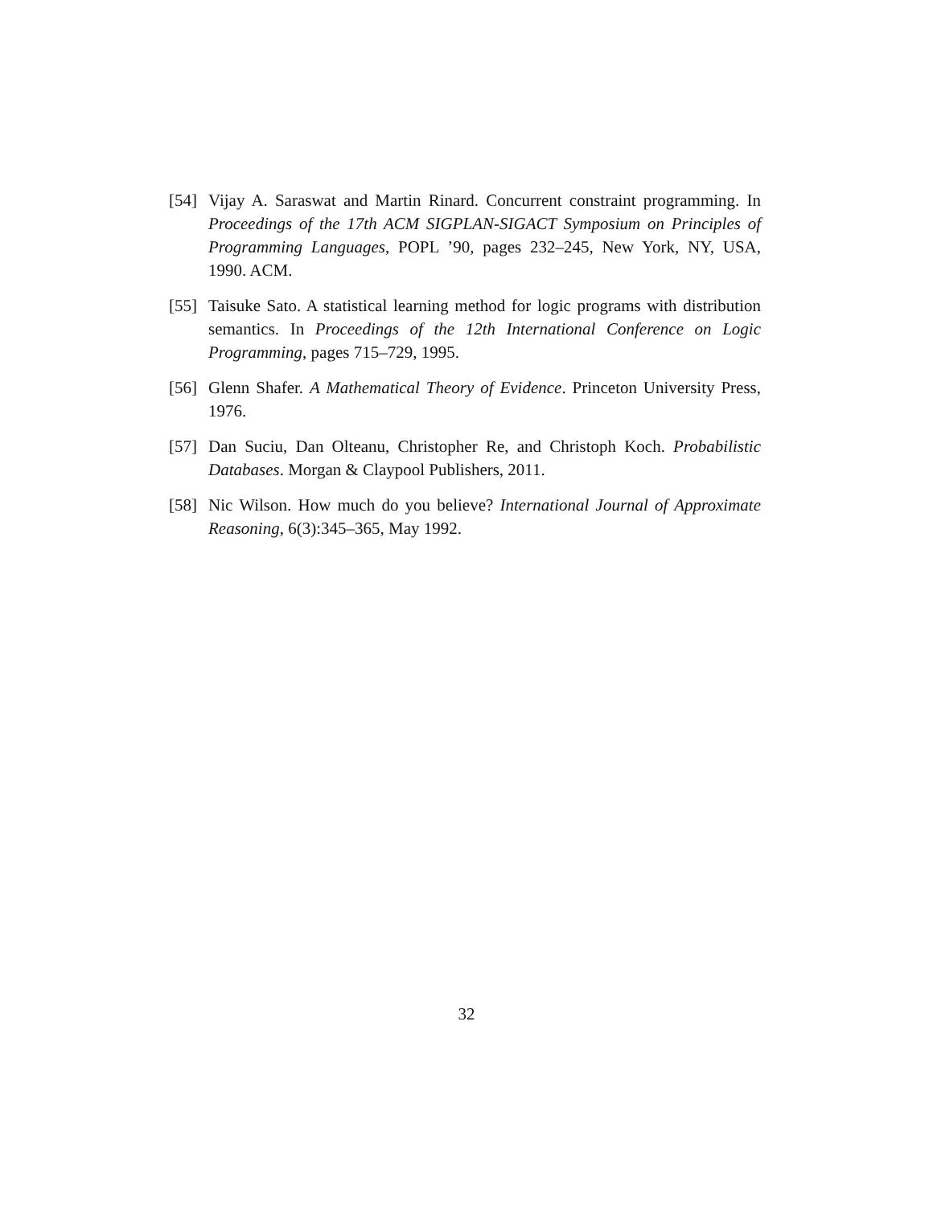[54]
Vijay A. Saraswat and Martin Rinard. Concurrent constraint programming. In Proceedings of the 17th ACM SIGPLAN-SIGACT Symposium on Principles of Programming Languages, POPL ’90, pages 232–245, New York, NY, USA, 1990. ACM.
[55]
Taisuke Sato. A statistical learning method for logic programs with distribution semantics. In Proceedings of the 12th International Conference on Logic Programming, pages 715–729, 1995.
[56]
Glenn Shafer. A Mathematical Theory of Evidence. Princeton University Press, 1976.
[57]
Dan Suciu, Dan Olteanu, Christopher Re, and Christoph Koch. Probabilistic Databases. Morgan & Claypool Publishers, 2011.
[58]
Nic Wilson. How much do you believe? International Journal of Approximate Reasoning, 6(3):345–365, May 1992.
32